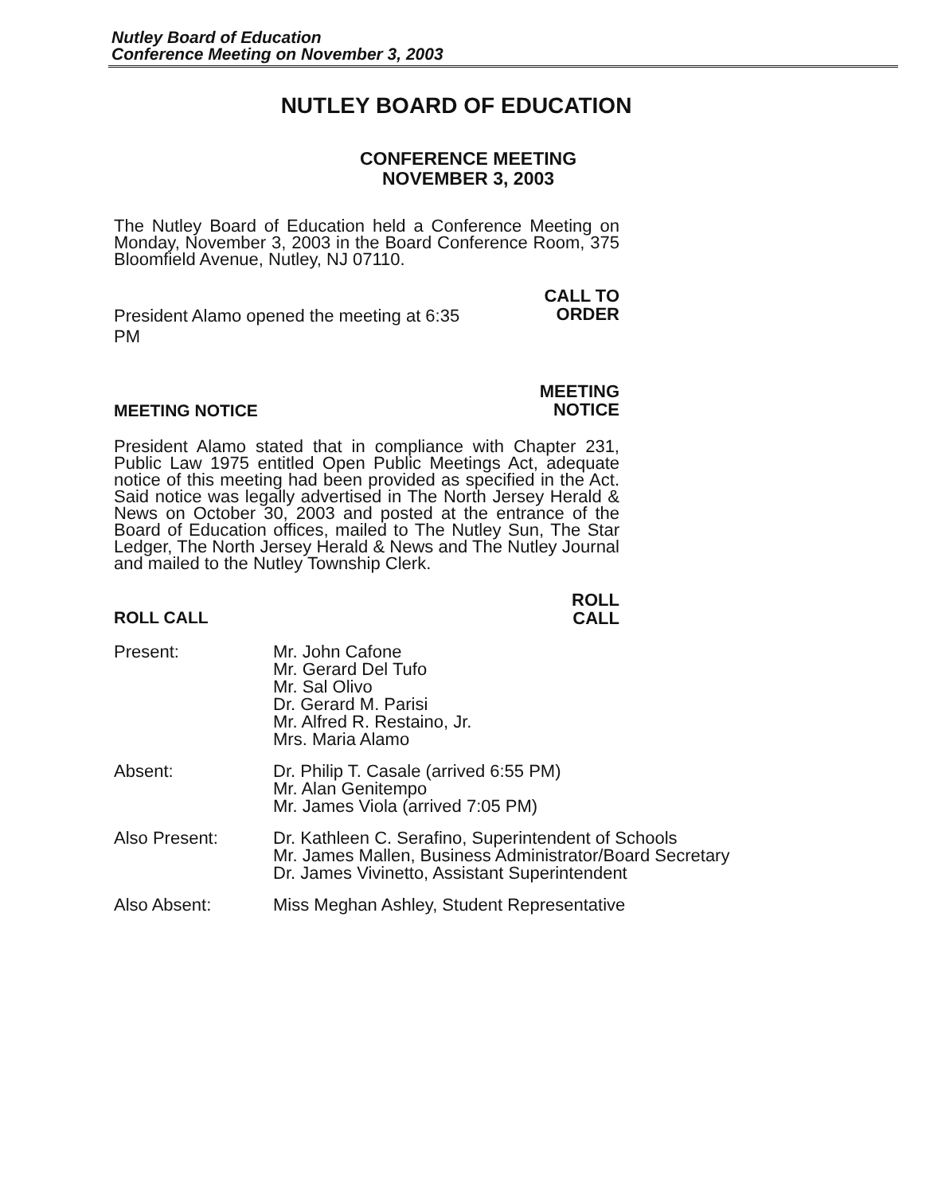Nutley Board of Education
Conference Meeting on November 3, 2003
NUTLEY BOARD OF EDUCATION
CONFERENCE MEETING
NOVEMBER 3, 2003
The Nutley Board of Education held a Conference Meeting on Monday, November 3, 2003 in the Board Conference Room, 375 Bloomfield Avenue, Nutley, NJ 07110.
President Alamo opened the meeting at 6:35 PM
CALL TO
ORDER
MEETING NOTICE
MEETING
NOTICE
President Alamo stated that in compliance with Chapter 231, Public Law 1975 entitled Open Public Meetings Act, adequate notice of this meeting had been provided as specified in the Act. Said notice was legally advertised in The North Jersey Herald & News on October 30, 2003 and posted at the entrance of the Board of Education offices, mailed to The Nutley Sun, The Star Ledger, The North Jersey Herald & News and The Nutley Journal and mailed to the Nutley Township Clerk.
ROLL CALL
ROLL
CALL
Present:
Mr. John Cafone
Mr. Gerard Del Tufo
Mr. Sal Olivo
Dr. Gerard M. Parisi
Mr. Alfred R. Restaino, Jr.
Mrs. Maria Alamo
Absent:
Dr. Philip T. Casale (arrived 6:55 PM)
Mr. Alan Genitempo
Mr. James Viola (arrived 7:05 PM)
Also Present:
Dr. Kathleen C. Serafino, Superintendent of Schools
Mr. James Mallen, Business Administrator/Board Secretary
Dr. James Vivinetto, Assistant Superintendent
Also Absent:
Miss Meghan Ashley, Student Representative